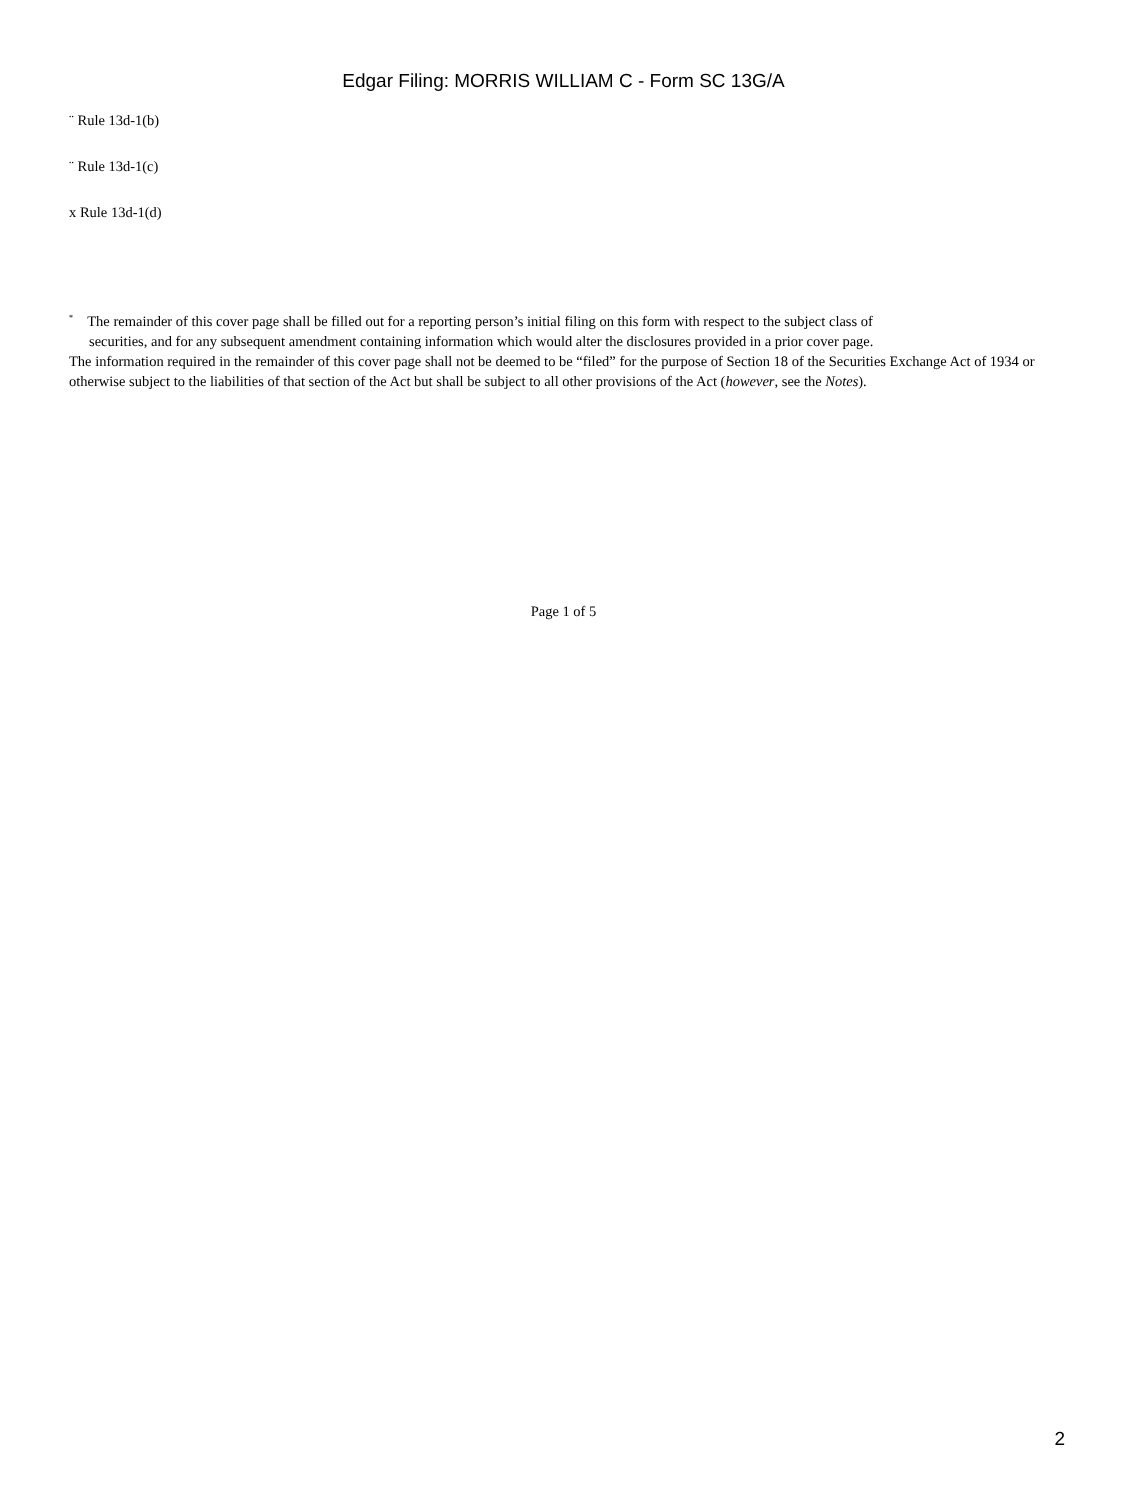Edgar Filing: MORRIS WILLIAM C - Form SC 13G/A
¨ Rule 13d-1(b)
¨ Rule 13d-1(c)
x Rule 13d-1(d)
<sup>*</sup> The remainder of this cover page shall be filled out for a reporting person’s initial filing on this form with respect to the subject class of
securities, and for any subsequent amendment containing information which would alter the disclosures provided in a prior cover page.
The information required in the remainder of this cover page shall not be deemed to be “filed” for the purpose of Section 18 of the Securities Exchange Act of 1934 or otherwise subject to the liabilities of that section of the Act but shall be subject to all other provisions of the Act (however, see the Notes).
Page 1 of 5
2